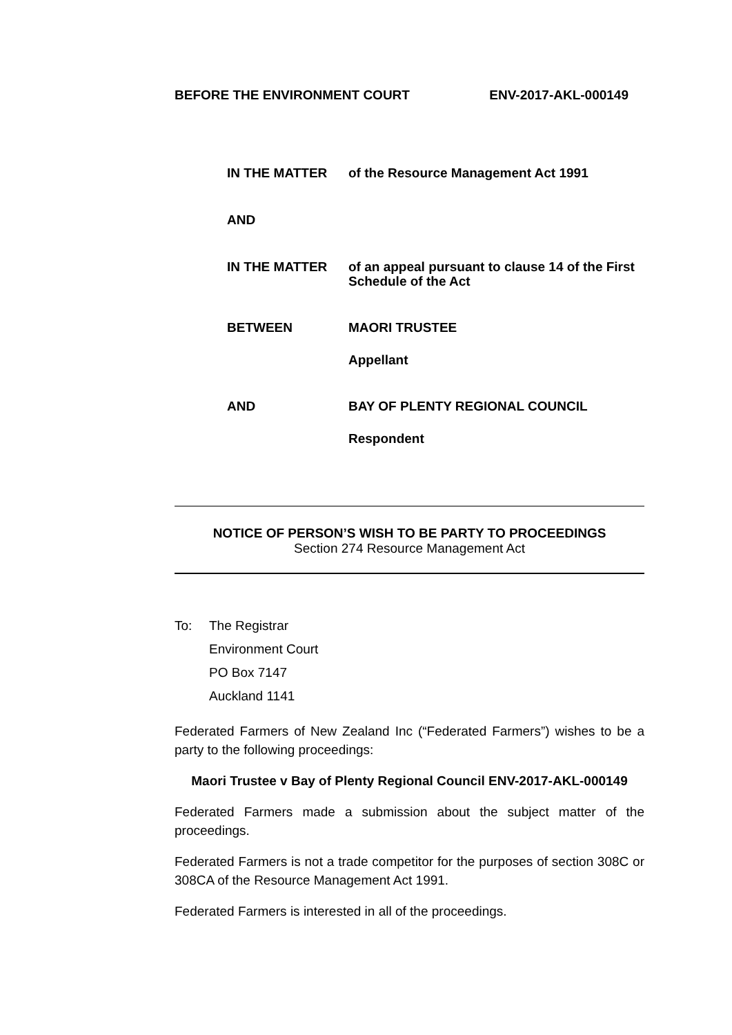BEFORE THE ENVIRONMENT COURT ENV-2017-AKL-000149
IN THE MATTER
of the Resource Management Act 1991
AND
IN THE MATTER
of an appeal pursuant to clause 14 of the First Schedule of the Act
BETWEEN
MAORI TRUSTEE
Appellant
AND
BAY OF PLENTY REGIONAL COUNCIL
Respondent
NOTICE OF PERSON’S WISH TO BE PARTY TO PROCEEDINGS
Section 274 Resource Management Act
To: The Registrar
Environment Court
PO Box 7147
Auckland 1141
Federated Farmers of New Zealand Inc (“Federated Farmers”) wishes to be a party to the following proceedings:
Maori Trustee v Bay of Plenty Regional Council ENV-2017-AKL-000149
Federated Farmers made a submission about the subject matter of the proceedings.
Federated Farmers is not a trade competitor for the purposes of section 308C or 308CA of the Resource Management Act 1991.
Federated Farmers is interested in all of the proceedings.